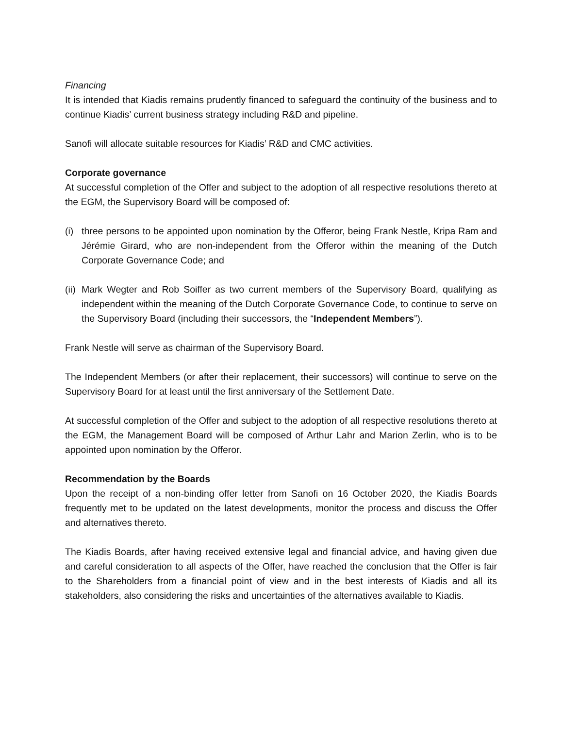Financing
It is intended that Kiadis remains prudently financed to safeguard the continuity of the business and to continue Kiadis’ current business strategy including R&D and pipeline.
Sanofi will allocate suitable resources for Kiadis’ R&D and CMC activities.
Corporate governance
At successful completion of the Offer and subject to the adoption of all respective resolutions thereto at the EGM, the Supervisory Board will be composed of:
(i) three persons to be appointed upon nomination by the Offeror, being Frank Nestle, Kripa Ram and Jérémie Girard, who are non-independent from the Offeror within the meaning of the Dutch Corporate Governance Code; and
(ii) Mark Wegter and Rob Soiffer as two current members of the Supervisory Board, qualifying as independent within the meaning of the Dutch Corporate Governance Code, to continue to serve on the Supervisory Board (including their successors, the “Independent Members”).
Frank Nestle will serve as chairman of the Supervisory Board.
The Independent Members (or after their replacement, their successors) will continue to serve on the Supervisory Board for at least until the first anniversary of the Settlement Date.
At successful completion of the Offer and subject to the adoption of all respective resolutions thereto at the EGM, the Management Board will be composed of Arthur Lahr and Marion Zerlin, who is to be appointed upon nomination by the Offeror.
Recommendation by the Boards
Upon the receipt of a non-binding offer letter from Sanofi on 16 October 2020, the Kiadis Boards frequently met to be updated on the latest developments, monitor the process and discuss the Offer and alternatives thereto.
The Kiadis Boards, after having received extensive legal and financial advice, and having given due and careful consideration to all aspects of the Offer, have reached the conclusion that the Offer is fair to the Shareholders from a financial point of view and in the best interests of Kiadis and all its stakeholders, also considering the risks and uncertainties of the alternatives available to Kiadis.